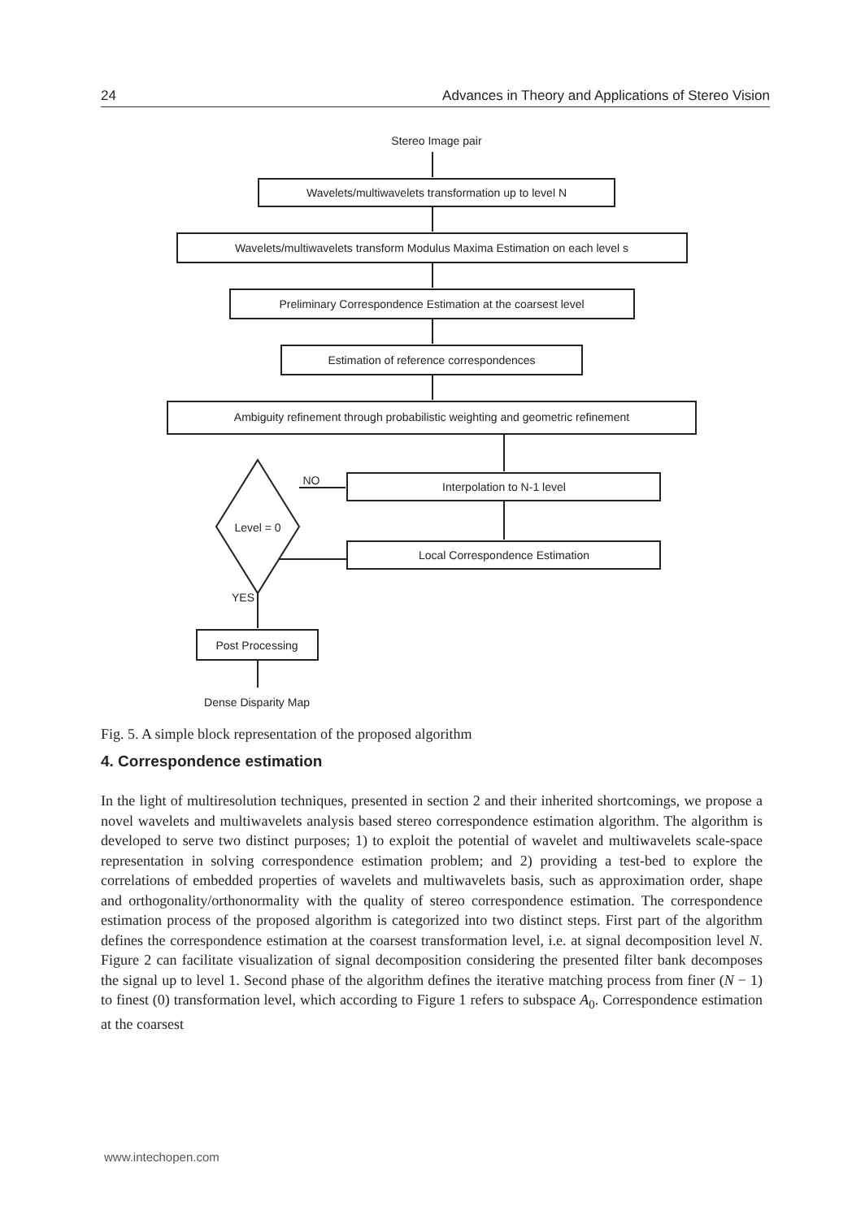24 Advances in Theory and Applications of Stereo Vision
Stereo Image pair
Wavelets/multiwavelets transformation up to level N
Wavelets/multiwavelets transform Modulus Maxima Estimation on each level s
Preliminary Correspondence Estimation at the coarsest level
Estimation of reference correspondences
Ambiguity refinement through probabilistic weighting and geometric refinement
Interpolation to N-1 level
Local Correspondence Estimation
Level = 0
NO
YES
Post Processing
Dense Disparity Map
Fig. 5. A simple block representation of the proposed algorithm
4. Correspondence estimation
In the light of multiresolution techniques, presented in section 2 and their inherited shortcomings, we propose a novel wavelets and multiwavelets analysis based stereo correspondence estimation algorithm. The algorithm is developed to serve two distinct purposes; 1) to exploit the potential of wavelet and multiwavelets scale-space representation in solving correspondence estimation problem; and 2) providing a test-bed to explore the correlations of embedded properties of wavelets and multiwavelets basis, such as approximation order, shape and orthogonality/orthonormality with the quality of stereo correspondence estimation. The correspondence estimation process of the proposed algorithm is categorized into two distinct steps. First part of the algorithm defines the correspondence estimation at the coarsest transformation level, i.e. at signal decomposition level N. Figure 2 can facilitate visualization of signal decomposition considering the presented filter bank decomposes the signal up to level 1. Second phase of the algorithm defines the iterative matching process from finer (N − 1) to finest (0) transformation level, which according to Figure 1 refers to subspace A<sub>0</sub>. Correspondence estimation at the coarsest
www.intechopen.com